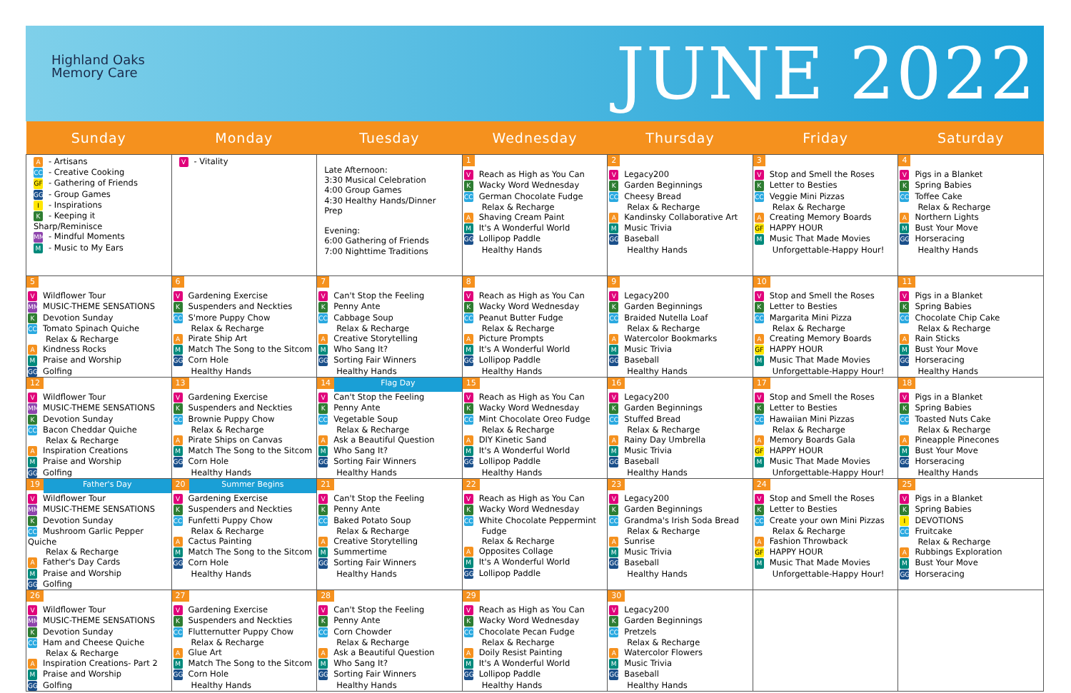Highland Oaks
Memory Care
JUNE 2022
| Sunday | Monday | Tuesday | Wednesday | Thursday | Friday | Saturday |
| --- | --- | --- | --- | --- | --- | --- |
| A - Artisans CC - Creative Cooking GF - Gathering of Friends GG - Group Games I - Inspirations K - Keeping it Sharp/Reminisce MM - Mindful Moments M - Music to My Ears | V - Vitality | Late Afternoon: 3:30 Musical Celebration 4:00 Group Games 4:30 Healthy Hands/Dinner Prep Evening: 6:00 Gathering of Friends 7:00 Nighttime Traditions | 1 V Reach as High as You Can K Wacky Word Wednesday CC German Chocolate Fudge Relax & Recharge A Shaving Cream Paint M It's A Wonderful World GG Lollipop Paddle Healthy Hands | 2 V Legacy200 K Garden Beginnings CC Cheesy Bread Relax & Recharge A Kandinsky Collaborative Art M Music Trivia GG Baseball Healthy Hands | 3 V Stop and Smell the Roses K Letter to Besties CC Veggie Mini Pizzas Relax & Recharge A Creating Memory Boards GF HAPPY HOUR M Music That Made Movies Unforgettable-Happy Hour! | 4 V Pigs in a Blanket K Spring Babies CC Toffee Cake Relax & Recharge A Northern Lights M Bust Your Move GG Horseracing Healthy Hands |
| 5 V Wildflower Tour MM MUSIC-THEME SENSATIONS K Devotion Sunday CC Tomato Spinach Quiche Relax & Recharge A Kindness Rocks M Praise and Worship GG Golfing | 6 V Gardening Exercise K Suspenders and Neckties CC S'more Puppy Chow Relax & Recharge A Pirate Ship Art M Match The Song to the Sitcom GG Corn Hole Healthy Hands | 7 V Can't Stop the Feeling K Penny Ante CC Cabbage Soup Relax & Recharge A Creative Storytelling M Who Sang It? GG Sorting Fair Winners Healthy Hands | 8 V Reach as High as You Can K Wacky Word Wednesday CC Peanut Butter Fudge Relax & Recharge A Picture Prompts M It's A Wonderful World GG Lollipop Paddle Healthy Hands | 9 V Legacy200 K Garden Beginnings CC Braided Nutella Loaf Relax & Recharge A Watercolor Bookmarks M Music Trivia GG Baseball Healthy Hands | 10 V Stop and Smell the Roses K Letter to Besties CC Margarita Mini Pizza Relax & Recharge A Creating Memory Boards GF HAPPY HOUR M Music That Made Movies Unforgettable-Happy Hour! | 11 V Pigs in a Blanket K Spring Babies CC Chocolate Chip Cake Relax & Recharge A Rain Sticks M Bust Your Move GG Horseracing Healthy Hands |
| 12 V Wildflower Tour MM MUSIC-THEME SENSATIONS K Devotion Sunday CC Bacon Cheddar Quiche Relax & Recharge A Inspiration Creations M Praise and Worship GG Golfing | 13 V Gardening Exercise K Suspenders and Neckties CC Brownie Puppy Chow Relax & Recharge A Pirate Ships on Canvas M Match The Song to the Sitcom GG Corn Hole Healthy Hands | 14 Flag Day V Can't Stop the Feeling K Penny Ante CC Vegetable Soup Relax & Recharge A Ask a Beautiful Question M Who Sang It? GG Sorting Fair Winners Healthy Hands | 15 V Reach as High as You Can K Wacky Word Wednesday CC Mint Chocolate Oreo Fudge Relax & Recharge A DIY Kinetic Sand M It's A Wonderful World GG Lollipop Paddle Healthy Hands | 16 V Legacy200 K Garden Beginnings CC Stuffed Bread Relax & Recharge A Rainy Day Umbrella M Music Trivia GG Baseball Healthy Hands | 17 V Stop and Smell the Roses K Letter to Besties CC Hawaiian Mini Pizzas Relax & Recharge A Memory Boards Gala GF HAPPY HOUR M Music That Made Movies Unforgettable-Happy Hour! | 18 V Pigs in a Blanket K Spring Babies CC Toasted Nuts Cake Relax & Recharge A Pineapple Pinecones M Bust Your Move GG Horseracing Healthy Hands |
| 19 Father's Day V Wildflower Tour MM MUSIC-THEME SENSATIONS K Devotion Sunday CC Mushroom Garlic Pepper Quiche Relax & Recharge A Father's Day Cards M Praise and Worship GG Golfing | 20 Summer Begins V Gardening Exercise K Suspenders and Neckties CC Funfetti Puppy Chow Relax & Recharge A Cactus Painting M Match The Song to the Sitcom GG Corn Hole Healthy Hands | 21 V Can't Stop the Feeling K Penny Ante CC Baked Potato Soup Relax & Recharge A Creative Storytelling M Summertime GG Sorting Fair Winners Healthy Hands | 22 V Reach as High as You Can K Wacky Word Wednesday CC White Chocolate Peppermint Fudge Relax & Recharge A Opposites Collage M It's A Wonderful World GG Lollipop Paddle | 23 V Legacy200 K Garden Beginnings CC Grandma's Irish Soda Bread Relax & Recharge A Sunrise M Music Trivia GG Baseball Healthy Hands | 24 V Stop and Smell the Roses K Letter to Besties CC Create your own Mini Pizzas Relax & Recharge A Fashion Throwback GF HAPPY HOUR M Music That Made Movies Unforgettable-Happy Hour! | 25 V Pigs in a Blanket K Spring Babies I DEVOTIONS CC Fruitcake Relax & Recharge A Rubbings Exploration M Bust Your Move GG Horseracing |
| 26 V Wildflower Tour MM MUSIC-THEME SENSATIONS K Devotion Sunday CC Ham and Cheese Quiche Relax & Recharge A Inspiration Creations- Part 2 M Praise and Worship GG Golfing | 27 V Gardening Exercise K Suspenders and Neckties CC Flutternutter Puppy Chow Relax & Recharge A Glue Art M Match The Song to the Sitcom GG Corn Hole Healthy Hands | 28 V Can't Stop the Feeling K Penny Ante CC Corn Chowder Relax & Recharge A Ask a Beautiful Question M Who Sang It? GG Sorting Fair Winners Healthy Hands | 29 V Reach as High as You Can K Wacky Word Wednesday CC Chocolate Pecan Fudge Relax & Recharge A Doily Resist Painting M It's A Wonderful World GG Lollipop Paddle Healthy Hands | 30 V Legacy200 K Garden Beginnings CC Pretzels Relax & Recharge A Watercolor Flowers M Music Trivia GG Baseball Healthy Hands | | |